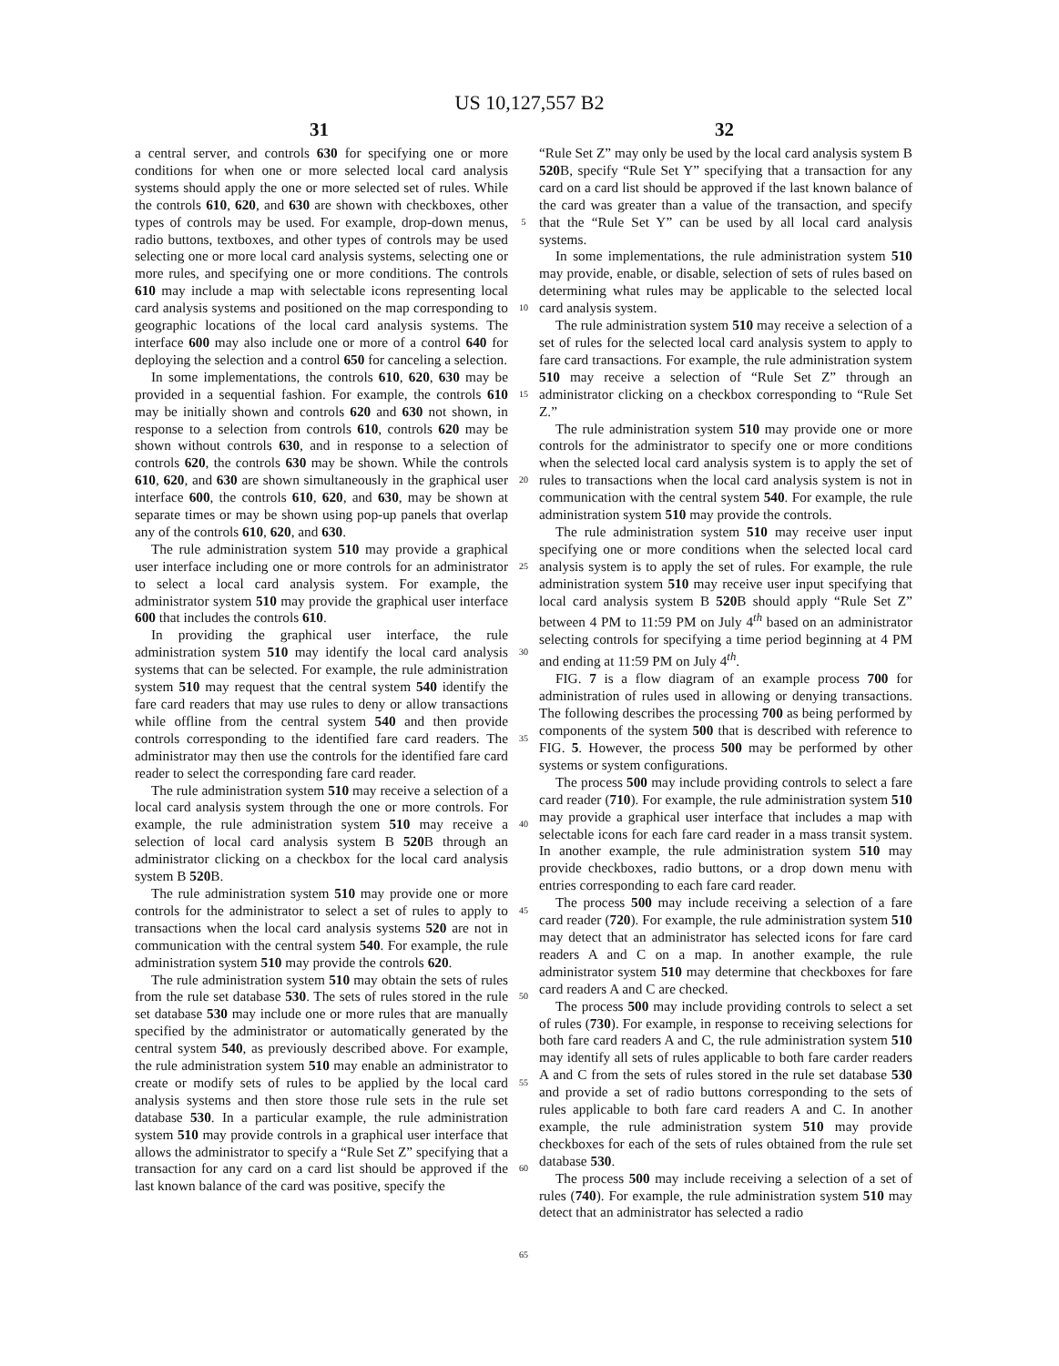US 10,127,557 B2
31 32
a central server, and controls 630 for specifying one or more conditions for when one or more selected local card analysis systems should apply the one or more selected set of rules. While the controls 610, 620, and 630 are shown with checkboxes, other types of controls may be used. For example, drop-down menus, radio buttons, textboxes, and other types of controls may be used selecting one or more local card analysis systems, selecting one or more rules, and specifying one or more conditions. The controls 610 may include a map with selectable icons representing local card analysis systems and positioned on the map corresponding to geographic locations of the local card analysis systems. The interface 600 may also include one or more of a control 640 for deploying the selection and a control 650 for canceling a selection.
In some implementations, the controls 610, 620, 630 may be provided in a sequential fashion. For example, the controls 610 may be initially shown and controls 620 and 630 not shown, in response to a selection from controls 610, controls 620 may be shown without controls 630, and in response to a selection of controls 620, the controls 630 may be shown. While the controls 610, 620, and 630 are shown simultaneously in the graphical user interface 600, the controls 610, 620, and 630, may be shown at separate times or may be shown using pop-up panels that overlap any of the controls 610, 620, and 630.
The rule administration system 510 may provide a graphical user interface including one or more controls for an administrator to select a local card analysis system. For example, the administrator system 510 may provide the graphical user interface 600 that includes the controls 610.
In providing the graphical user interface, the rule administration system 510 may identify the local card analysis systems that can be selected. For example, the rule administration system 510 may request that the central system 540 identify the fare card readers that may use rules to deny or allow transactions while offline from the central system 540 and then provide controls corresponding to the identified fare card readers. The administrator may then use the controls for the identified fare card reader to select the corresponding fare card reader.
The rule administration system 510 may receive a selection of a local card analysis system through the one or more controls. For example, the rule administration system 510 may receive a selection of local card analysis system B 520 B through an administrator clicking on a checkbox for the local card analysis system B 520 B.
The rule administration system 510 may provide one or more controls for the administrator to select a set of rules to apply to transactions when the local card analysis systems 520 are not in communication with the central system 540. For example, the rule administration system 510 may provide the controls 620.
The rule administration system 510 may obtain the sets of rules from the rule set database 530. The sets of rules stored in the rule set database 530 may include one or more rules that are manually specified by the administrator or automatically generated by the central system 540, as previously described above. For example, the rule administration system 510 may enable an administrator to create or modify sets of rules to be applied by the local card analysis systems and then store those rule sets in the rule set database 530. In a particular example, the rule administration system 510 may provide controls in a graphical user interface that allows the administrator to specify a “Rule Set Z” specifying that a transaction for any card on a card list should be approved if the last known balance of the card was positive, specify the
5
10
15
20
25
30
35
40
45
50
55
60
65
“Rule Set Z” may only be used by the local card analysis system B 520 B, specify “Rule Set Y” specifying that a transaction for any card on a card list should be approved if the last known balance of the card was greater than a value of the transaction, and specify that the “Rule Set Y” can be used by all local card analysis systems.
In some implementations, the rule administration system 510 may provide, enable, or disable, selection of sets of rules based on determining what rules may be applicable to the selected local card analysis system.
The rule administration system 510 may receive a selection of a set of rules for the selected local card analysis system to apply to fare card transactions. For example, the rule administration system 510 may receive a selection of “Rule Set Z” through an administrator clicking on a checkbox corresponding to “Rule Set Z.”
The rule administration system 510 may provide one or more controls for the administrator to specify one or more conditions when the selected local card analysis system is to apply the set of rules to transactions when the local card analysis system is not in communication with the central system 540. For example, the rule administration system 510 may provide the controls.
The rule administration system 510 may receive user input specifying one or more conditions when the selected local card analysis system is to apply the set of rules. For example, the rule administration system 510 may receive user input specifying that local card analysis system B 520 B should apply “Rule Set Z” between 4 PM to 11:59 PM on July 4<sup>th</sup> based on an administrator selecting controls for specifying a time period beginning at 4 PM and ending at 11:59 PM on July 4<sup>th</sup>.
FIG. 7 is a flow diagram of an example process 700 for administration of rules used in allowing or denying transactions. The following describes the processing 700 as being performed by components of the system 500 that is described with reference to FIG. 5. However, the process 500 may be performed by other systems or system configurations.
The process 500 may include providing controls to select a fare card reader (710). For example, the rule administration system 510 may provide a graphical user interface that includes a map with selectable icons for each fare card reader in a mass transit system. In another example, the rule administration system 510 may provide checkboxes, radio buttons, or a drop down menu with entries corresponding to each fare card reader.
The process 500 may include receiving a selection of a fare card reader (720). For example, the rule administration system 510 may detect that an administrator has selected icons for fare card readers A and C on a map. In another example, the rule administrator system 510 may determine that checkboxes for fare card readers A and C are checked.
The process 500 may include providing controls to select a set of rules (730). For example, in response to receiving selections for both fare card readers A and C, the rule administration system 510 may identify all sets of rules applicable to both fare carder readers A and C from the sets of rules stored in the rule set database 530 and provide a set of radio buttons corresponding to the sets of rules applicable to both fare card readers A and C. In another example, the rule administration system 510 may provide checkboxes for each of the sets of rules obtained from the rule set database 530.
The process 500 may include receiving a selection of a set of rules (740). For example, the rule administration system 510 may detect that an administrator has selected a radio